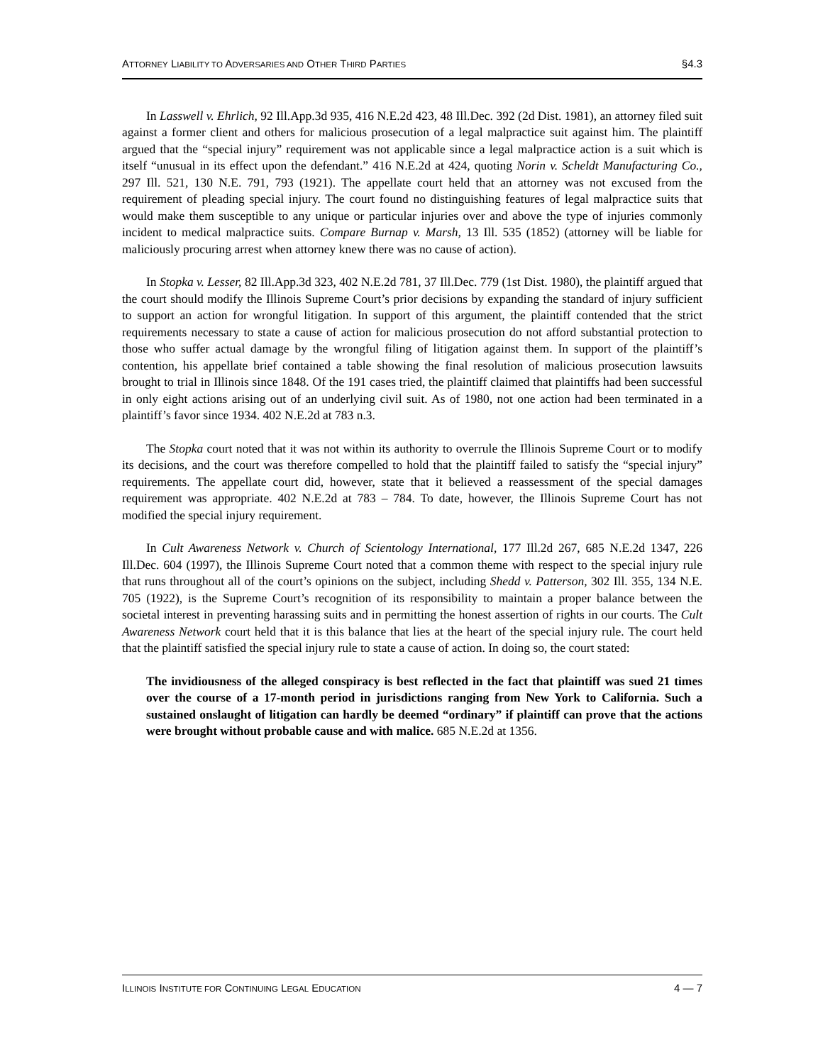ATTORNEY LIABILITY TO ADVERSARIES AND OTHER THIRD PARTIES §4.3
In Lasswell v. Ehrlich, 92 Ill.App.3d 935, 416 N.E.2d 423, 48 Ill.Dec. 392 (2d Dist. 1981), an attorney filed suit against a former client and others for malicious prosecution of a legal malpractice suit against him. The plaintiff argued that the “special injury” requirement was not applicable since a legal malpractice action is a suit which is itself “unusual in its effect upon the defendant.” 416 N.E.2d at 424, quoting Norin v. Scheldt Manufacturing Co., 297 Ill. 521, 130 N.E. 791, 793 (1921). The appellate court held that an attorney was not excused from the requirement of pleading special injury. The court found no distinguishing features of legal malpractice suits that would make them susceptible to any unique or particular injuries over and above the type of injuries commonly incident to medical malpractice suits. Compare Burnap v. Marsh, 13 Ill. 535 (1852) (attorney will be liable for maliciously procuring arrest when attorney knew there was no cause of action).
In Stopka v. Lesser, 82 Ill.App.3d 323, 402 N.E.2d 781, 37 Ill.Dec. 779 (1st Dist. 1980), the plaintiff argued that the court should modify the Illinois Supreme Court’s prior decisions by expanding the standard of injury sufficient to support an action for wrongful litigation. In support of this argument, the plaintiff contended that the strict requirements necessary to state a cause of action for malicious prosecution do not afford substantial protection to those who suffer actual damage by the wrongful filing of litigation against them. In support of the plaintiff’s contention, his appellate brief contained a table showing the final resolution of malicious prosecution lawsuits brought to trial in Illinois since 1848. Of the 191 cases tried, the plaintiff claimed that plaintiffs had been successful in only eight actions arising out of an underlying civil suit. As of 1980, not one action had been terminated in a plaintiff’s favor since 1934. 402 N.E.2d at 783 n.3.
The Stopka court noted that it was not within its authority to overrule the Illinois Supreme Court or to modify its decisions, and the court was therefore compelled to hold that the plaintiff failed to satisfy the “special injury” requirements. The appellate court did, however, state that it believed a reassessment of the special damages requirement was appropriate. 402 N.E.2d at 783 – 784. To date, however, the Illinois Supreme Court has not modified the special injury requirement.
In Cult Awareness Network v. Church of Scientology International, 177 Ill.2d 267, 685 N.E.2d 1347, 226 Ill.Dec. 604 (1997), the Illinois Supreme Court noted that a common theme with respect to the special injury rule that runs throughout all of the court’s opinions on the subject, including Shedd v. Patterson, 302 Ill. 355, 134 N.E. 705 (1922), is the Supreme Court’s recognition of its responsibility to maintain a proper balance between the societal interest in preventing harassing suits and in permitting the honest assertion of rights in our courts. The Cult Awareness Network court held that it is this balance that lies at the heart of the special injury rule. The court held that the plaintiff satisfied the special injury rule to state a cause of action. In doing so, the court stated:
The invidiousness of the alleged conspiracy is best reflected in the fact that plaintiff was sued 21 times over the course of a 17-month period in jurisdictions ranging from New York to California. Such a sustained onslaught of litigation can hardly be deemed “ordinary” if plaintiff can prove that the actions were brought without probable cause and with malice. 685 N.E.2d at 1356.
ILLINOIS INSTITUTE FOR CONTINUING LEGAL EDUCATION 4 — 7